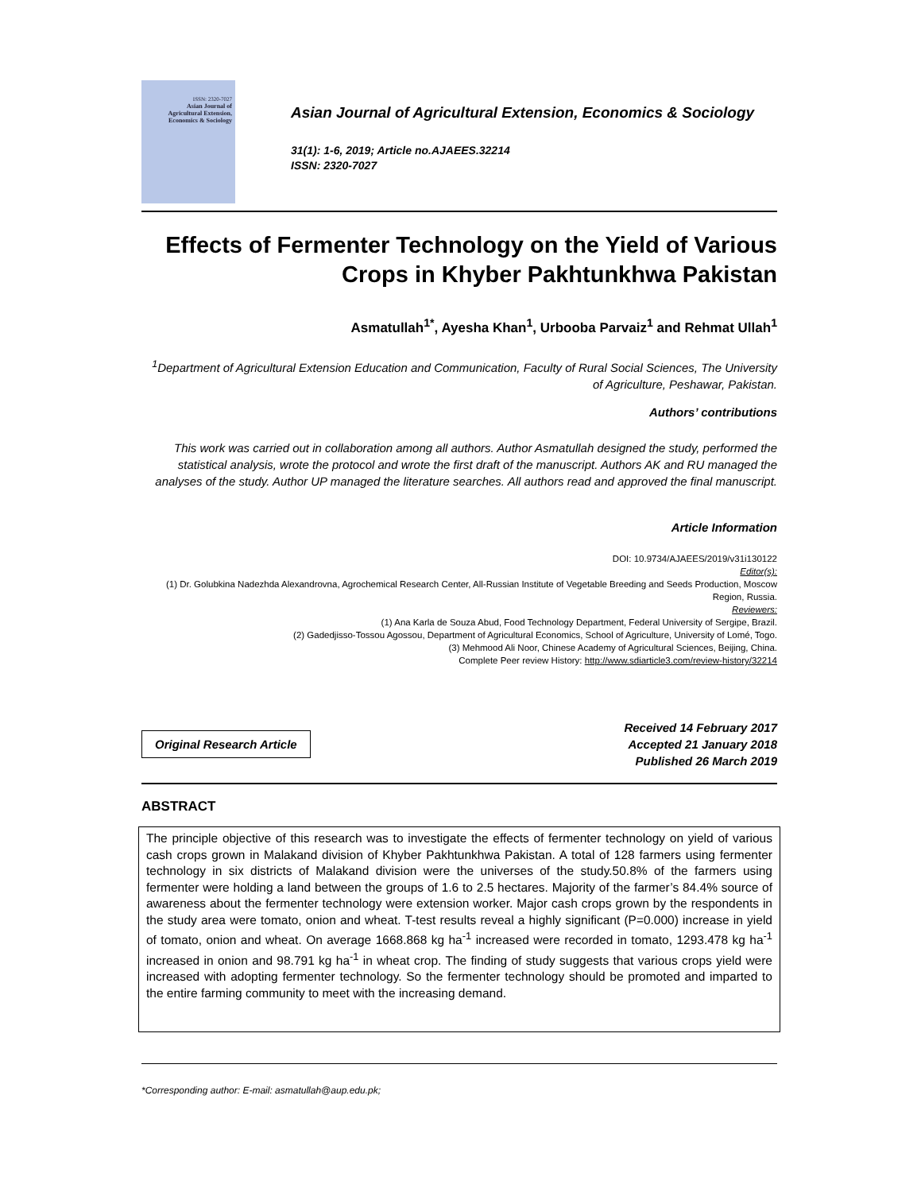ISSN: 2320-7027
Asian Journal of
Agricultural Extension,
Economics & Sociology
Asian Journal of Agricultural Extension, Economics & Sociology
31(1): 1-6, 2019; Article no.AJAEES.32214
ISSN: 2320-7027
Effects of Fermenter Technology on the Yield of Various Crops in Khyber Pakhtunkhwa Pakistan
Asmatullah<sup>1*</sup>, Ayesha Khan<sup>1</sup>, Urbooba Parvaiz<sup>1</sup> and Rehmat Ullah<sup>1</sup>
<sup>1</sup> Department of Agricultural Extension Education and Communication, Faculty of Rural Social Sciences, The University of Agriculture, Peshawar, Pakistan.
Authors’ contributions
This work was carried out in collaboration among all authors. Author Asmatullah designed the study, performed the statistical analysis, wrote the protocol and wrote the first draft of the manuscript. Authors AK and RU managed the analyses of the study. Author UP managed the literature searches. All authors read and approved the final manuscript.
Article Information
DOI: 10.9734/AJAEES/2019/v31i130122
Editor(s):
(1) Dr. Golubkina Nadezhda Alexandrovna, Agrochemical Research Center, All-Russian Institute of Vegetable Breeding and Seeds Production, Moscow Region, Russia.
Reviewers:
(1) Ana Karla de Souza Abud, Food Technology Department, Federal University of Sergipe, Brazil.
(2) Gadedjisso-Tossou Agossou, Department of Agricultural Economics, School of Agriculture, University of Lomé, Togo.
(3) Mehmood Ali Noor, Chinese Academy of Agricultural Sciences, Beijing, China.
Complete Peer review History: http://www.sdiarticle3.com/review-history/32214
Original Research Article
Received 14 February 2017
Accepted 21 January 2018
Published 26 March 2019
ABSTRACT
The principle objective of this research was to investigate the effects of fermenter technology on yield of various cash crops grown in Malakand division of Khyber Pakhtunkhwa Pakistan. A total of 128 farmers using fermenter technology in six districts of Malakand division were the universes of the study.50.8% of the farmers using fermenter were holding a land between the groups of 1.6 to 2.5 hectares. Majority of the farmer’s 84.4% source of awareness about the fermenter technology were extension worker. Major cash crops grown by the respondents in the study area were tomato, onion and wheat. T-test results reveal a highly significant (P=0.000) increase in yield of tomato, onion and wheat. On average 1668.868 kg ha<sup>-1</sup> increased were recorded in tomato, 1293.478 kg ha<sup>-1</sup> increased in onion and 98.791 kg ha<sup>-1</sup> in wheat crop. The finding of study suggests that various crops yield were increased with adopting fermenter technology. So the fermenter technology should be promoted and imparted to the entire farming community to meet with the increasing demand.
*Corresponding author: E-mail: asmatullah@aup.edu.pk;